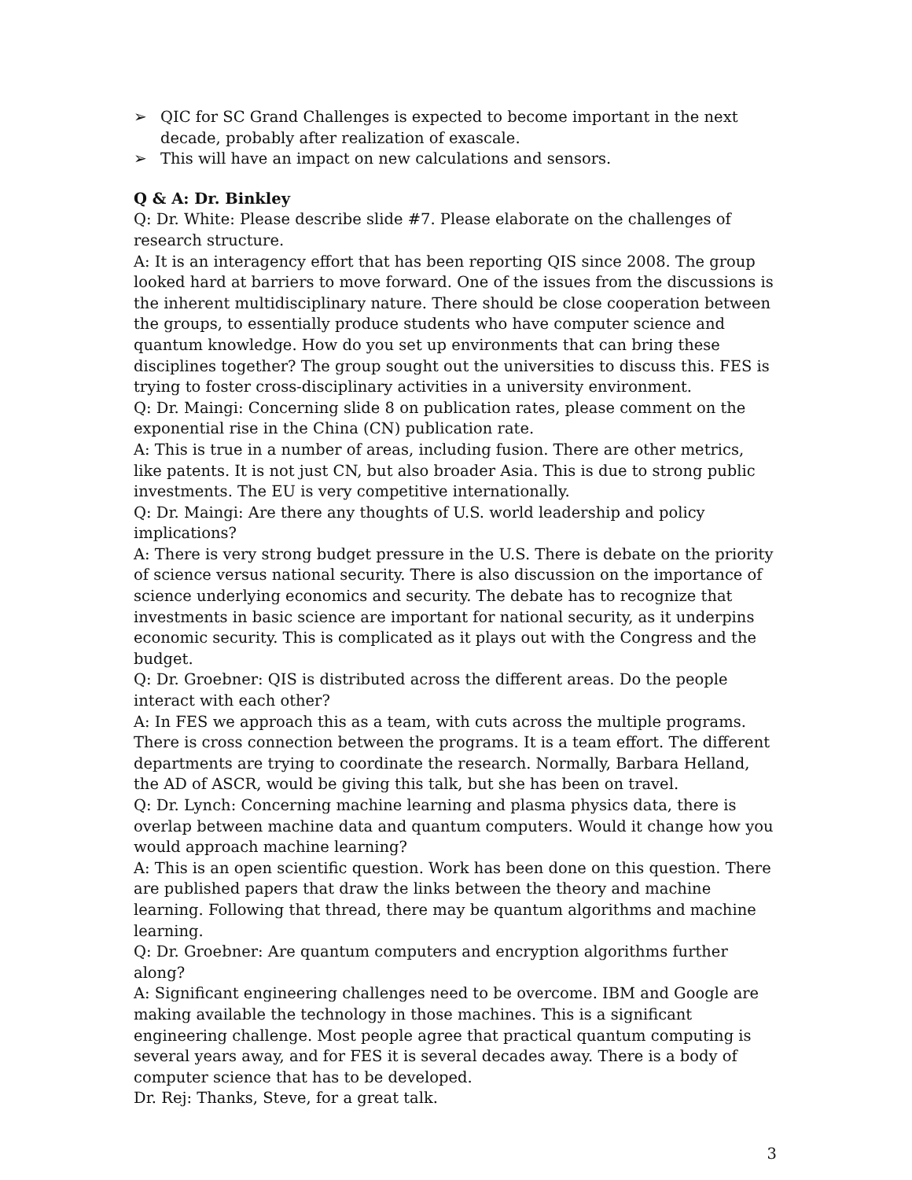➢ QIC for SC Grand Challenges is expected to become important in the next decade, probably after realization of exascale.
➢ This will have an impact on new calculations and sensors.
Q & A: Dr. Binkley
Q: Dr. White: Please describe slide #7. Please elaborate on the challenges of research structure.
A: It is an interagency effort that has been reporting QIS since 2008. The group looked hard at barriers to move forward. One of the issues from the discussions is the inherent multidisciplinary nature. There should be close cooperation between the groups, to essentially produce students who have computer science and quantum knowledge. How do you set up environments that can bring these disciplines together? The group sought out the universities to discuss this. FES is trying to foster cross-disciplinary activities in a university environment.
Q: Dr. Maingi: Concerning slide 8 on publication rates, please comment on the exponential rise in the China (CN) publication rate.
A: This is true in a number of areas, including fusion. There are other metrics, like patents. It is not just CN, but also broader Asia. This is due to strong public investments. The EU is very competitive internationally.
Q: Dr. Maingi: Are there any thoughts of U.S. world leadership and policy implications?
A: There is very strong budget pressure in the U.S. There is debate on the priority of science versus national security. There is also discussion on the importance of science underlying economics and security. The debate has to recognize that investments in basic science are important for national security, as it underpins economic security. This is complicated as it plays out with the Congress and the budget.
Q: Dr. Groebner: QIS is distributed across the different areas. Do the people interact with each other?
A: In FES we approach this as a team, with cuts across the multiple programs. There is cross connection between the programs. It is a team effort. The different departments are trying to coordinate the research. Normally, Barbara Helland, the AD of ASCR, would be giving this talk, but she has been on travel.
Q: Dr. Lynch: Concerning machine learning and plasma physics data, there is overlap between machine data and quantum computers. Would it change how you would approach machine learning?
A: This is an open scientific question. Work has been done on this question. There are published papers that draw the links between the theory and machine learning. Following that thread, there may be quantum algorithms and machine learning.
Q: Dr. Groebner: Are quantum computers and encryption algorithms further along?
A: Significant engineering challenges need to be overcome. IBM and Google are making available the technology in those machines. This is a significant engineering challenge. Most people agree that practical quantum computing is several years away, and for FES it is several decades away. There is a body of computer science that has to be developed.
Dr. Rej: Thanks, Steve, for a great talk.
3